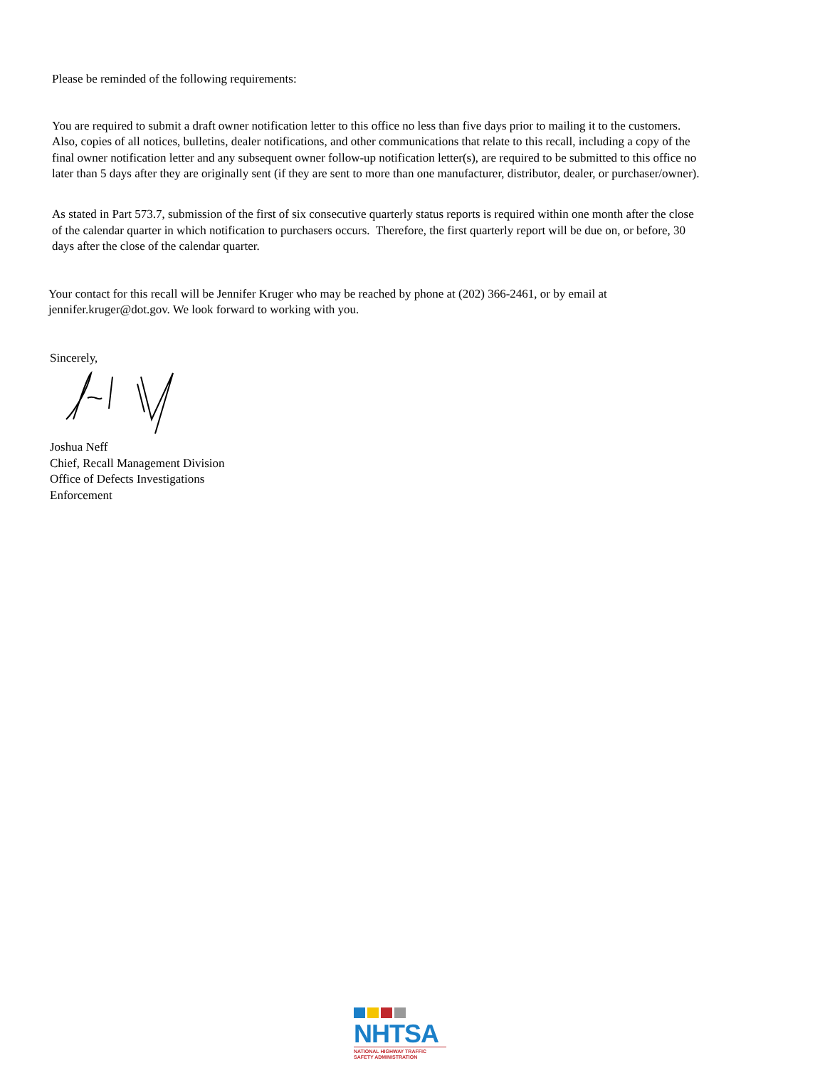Please be reminded of the following requirements:
You are required to submit a draft owner notification letter to this office no less than five days prior to mailing it to the customers. Also, copies of all notices, bulletins, dealer notifications, and other communications that relate to this recall, including a copy of the final owner notification letter and any subsequent owner follow-up notification letter(s), are required to be submitted to this office no later than 5 days after they are originally sent (if they are sent to more than one manufacturer, distributor, dealer, or purchaser/owner).
As stated in Part 573.7, submission of the first of six consecutive quarterly status reports is required within one month after the close of the calendar quarter in which notification to purchasers occurs. Therefore, the first quarterly report will be due on, or before, 30 days after the close of the calendar quarter.
Your contact for this recall will be Jennifer Kruger who may be reached by phone at (202) 366-2461, or by email at jennifer.kruger@dot.gov. We look forward to working with you.
Sincerely,
Joshua Neff
Chief, Recall Management Division
Office of Defects Investigations
Enforcement
NHTSA
NATIONAL HIGHWAY TRAFFIC
SAFETY ADMINISTRATION